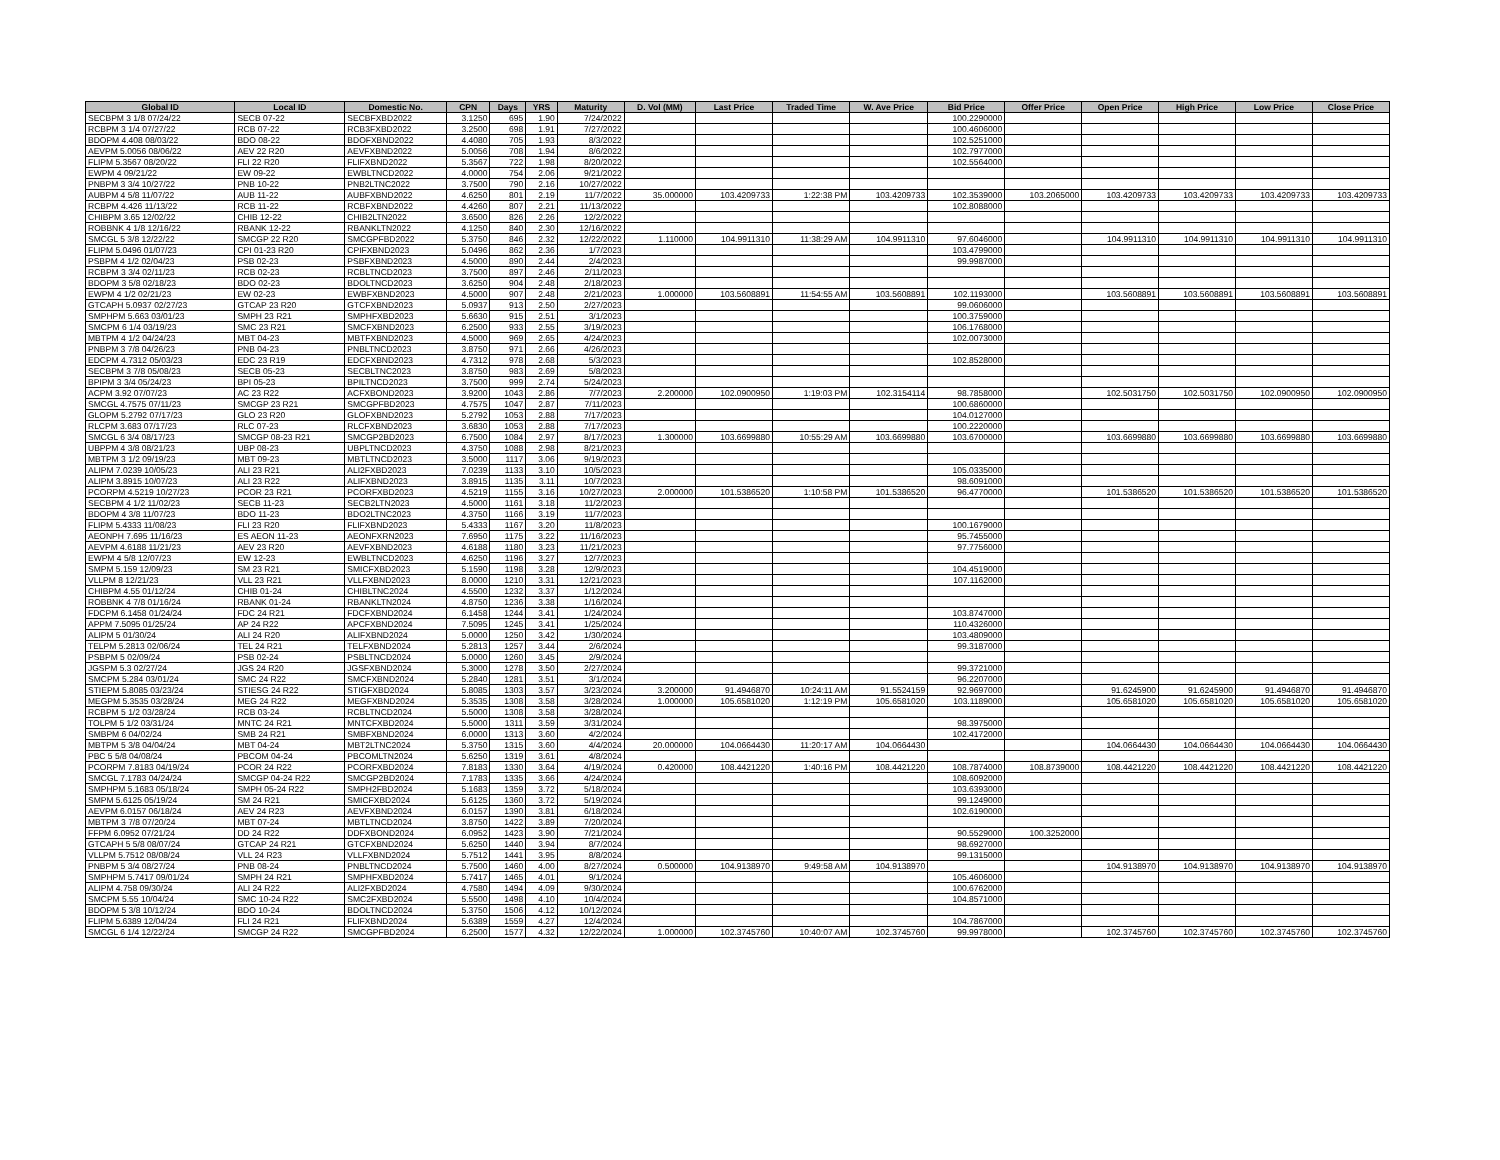| Global ID | Local ID | Domestic No. | CPN | Days | YRS | Maturity | D. Vol (MM) | Last Price | Traded Time | W. Ave Price | Bid Price | Offer Price | Open Price | High Price | Low Price | Close Price |
| --- | --- | --- | --- | --- | --- | --- | --- | --- | --- | --- | --- | --- | --- | --- | --- | --- |
| SECBPM 3 1/8 07/24/22 | SECB 07-22 | SECBFXBD2022 | 3.1250 | 695 | 1.90 | 7/24/2022 | | | | | 100.2290000 | | | | | |
| RCBPM 3 1/4 07/27/22 | RCB 07-22 | RCB3FXBD2022 | 3.2500 | 698 | 1.91 | 7/27/2022 | | | | | 100.4606000 | | | | | |
| BDOPM 4.408 08/03/22 | BDO 08-22 | BDOFXBND2022 | 4.4080 | 705 | 1.93 | 8/3/2022 | | | | | 102.5251000 | | | | | |
| AEVPM 5.0056 08/06/22 | AEV 22 R20 | AEVFXBND2022 | 5.0056 | 708 | 1.94 | 8/6/2022 | | | | | 102.7977000 | | | | | |
| FLIPM 5.3567 08/20/22 | FLI 22 R20 | FLIFXBND2022 | 5.3567 | 722 | 1.98 | 8/20/2022 | | | | | 102.5564000 | | | | | |
| EWPM 4 09/21/22 | EW 09-22 | EWBLTNCD2022 | 4.0000 | 754 | 2.06 | 9/21/2022 | | | | | | | | | | |
| PNBPM 3 3/4 10/27/22 | PNB 10-22 | PNB2LTNC2022 | 3.7500 | 790 | 2.16 | 10/27/2022 | | | | | | | | | | |
| AUBPM 4 5/8 11/07/22 | AUB 11-22 | AUBFXBND2022 | 4.6250 | 801 | 2.19 | 11/7/2022 | 35.000000 | 103.4209733 | 1:22:38 PM | 103.4209733 | 102.3539000 | 103.2065000 | 103.4209733 | 103.4209733 | 103.4209733 | 103.4209733 |
| RCBPM 4.426 11/13/22 | RCB 11-22 | RCBFXBND2022 | 4.4260 | 807 | 2.21 | 11/13/2022 | | | | | 102.8088000 | | | | | |
| CHIBPM 3.65 12/02/22 | CHIB 12-22 | CHIB2LTN2022 | 3.6500 | 826 | 2.26 | 12/2/2022 | | | | | | | | | | |
| ROBBNK 4 1/8 12/16/22 | RBANK 12-22 | RBANKLTN2022 | 4.1250 | 840 | 2.30 | 12/16/2022 | | | | | | | | | | |
| SMCGL 5 3/8 12/22/22 | SMCGP 22 R20 | SMCGPFBD2022 | 5.3750 | 846 | 2.32 | 12/22/2022 | 1.110000 | 104.9911310 | 11:38:29 AM | 104.9911310 | 97.6046000 | | 104.9911310 | 104.9911310 | 104.9911310 | 104.9911310 |
| FLIPM 5.0496 01/07/23 | CPI 01-23 R20 | CPIFXBND2023 | 5.0496 | 862 | 2.36 | 1/7/2023 | | | | | 103.4799000 | | | | | |
| PSBPM 4 1/2 02/04/23 | PSB 02-23 | PSBFXBND2023 | 4.5000 | 890 | 2.44 | 2/4/2023 | | | | | 99.9987000 | | | | | |
| RCBPM 3 3/4 02/11/23 | RCB 02-23 | RCBLTNCD2023 | 3.7500 | 897 | 2.46 | 2/11/2023 | | | | | | | | | | |
| BDOPM 3 5/8 02/18/23 | BDO 02-23 | BDOLTNCD2023 | 3.6250 | 904 | 2.48 | 2/18/2023 | | | | | | | | | | |
| EWPM 4 1/2 02/21/23 | EW 02-23 | EWBFXBND2023 | 4.5000 | 907 | 2.48 | 2/21/2023 | 1.000000 | 103.5608891 | 11:54:55 AM | 103.5608891 | 102.1193000 | | 103.5608891 | 103.5608891 | 103.5608891 | 103.5608891 |
| GTCAPH 5.0937 02/27/23 | GTCAP 23 R20 | GTCFXBND2023 | 5.0937 | 913 | 2.50 | 2/27/2023 | | | | | 99.0606000 | | | | | |
| SMPHPM 5.663 03/01/23 | SMPH 23 R21 | SMPHFXBD2023 | 5.6630 | 915 | 2.51 | 3/1/2023 | | | | | 100.3759000 | | | | | |
| SMCPM 6 1/4 03/19/23 | SMC 23 R21 | SMCFXBND2023 | 6.2500 | 933 | 2.55 | 3/19/2023 | | | | | 106.1768000 | | | | | |
| MBTPM 4 1/2 04/24/23 | MBT 04-23 | MBTFXBND2023 | 4.5000 | 969 | 2.65 | 4/24/2023 | | | | | 102.0073000 | | | | | |
| PNBPM 3 7/8 04/26/23 | PNB 04-23 | PNBLTNCD2023 | 3.8750 | 971 | 2.66 | 4/26/2023 | | | | | | | | | | |
| EDCPM 4.7312 05/03/23 | EDC 23 R19 | EDCFXBND2023 | 4.7312 | 978 | 2.68 | 5/3/2023 | | | | | 102.8528000 | | | | | |
| SECBPM 3 7/8 05/08/23 | SECB 05-23 | SECBLTNC2023 | 3.8750 | 983 | 2.69 | 5/8/2023 | | | | | | | | | | |
| BPIPM 3 3/4 05/24/23 | BPI 05-23 | BPILTNCD2023 | 3.7500 | 999 | 2.74 | 5/24/2023 | | | | | | | | | | |
| ACPM 3.92 07/07/23 | AC 23 R22 | ACFXBOND2023 | 3.9200 | 1043 | 2.86 | 7/7/2023 | 2.200000 | 102.0900950 | 1:19:03 PM | 102.3154114 | 98.7858000 | | 102.5031750 | 102.5031750 | 102.0900950 | 102.0900950 |
| SMCGL 4.7575 07/11/23 | SMCGP 23 R21 | SMCGPFBD2023 | 4.7575 | 1047 | 2.87 | 7/11/2023 | | | | | 100.6860000 | | | | | |
| GLOPM 5.2792 07/17/23 | GLO 23 R20 | GLOFXBND2023 | 5.2792 | 1053 | 2.88 | 7/17/2023 | | | | | 104.0127000 | | | | | |
| RLCPM 3.683 07/17/23 | RLC 07-23 | RLCFXBND2023 | 3.6830 | 1053 | 2.88 | 7/17/2023 | | | | | 100.2220000 | | | | | |
| SMCGL 6 3/4 08/17/23 | SMCGP 08-23 R21 | SMCGP2BD2023 | 6.7500 | 1084 | 2.97 | 8/17/2023 | 1.300000 | 103.6699880 | 10:55:29 AM | 103.6699880 | 103.6700000 | | 103.6699880 | 103.6699880 | 103.6699880 | 103.6699880 |
| UBPPM 4 3/8 08/21/23 | UBP 08-23 | UBPLTNCD2023 | 4.3750 | 1088 | 2.98 | 8/21/2023 | | | | | | | | | | |
| MBTPM 3 1/2 09/19/23 | MBT 09-23 | MBTLTNCD2023 | 3.5000 | 1117 | 3.06 | 9/19/2023 | | | | | | | | | | |
| ALIPM 7.0239 10/05/23 | ALI 23 R21 | ALI2FXBD2023 | 7.0239 | 1133 | 3.10 | 10/5/2023 | | | | | 105.0335000 | | | | | |
| ALIPM 3.8915 10/07/23 | ALI 23 R22 | ALIFXBND2023 | 3.8915 | 1135 | 3.11 | 10/7/2023 | | | | | 98.6091000 | | | | | |
| PCORPM 4.5219 10/27/23 | PCOR 23 R21 | PCORFXBD2023 | 4.5219 | 1155 | 3.16 | 10/27/2023 | 2.000000 | 101.5386520 | 1:10:58 PM | 101.5386520 | 96.4770000 | | 101.5386520 | 101.5386520 | 101.5386520 | 101.5386520 |
| SECBPM 4 1/2 11/02/23 | SECB 11-23 | SECB2LTN2023 | 4.5000 | 1161 | 3.18 | 11/2/2023 | | | | | | | | | | |
| BDOPM 4 3/8 11/07/23 | BDO 11-23 | BDO2LTNC2023 | 4.3750 | 1166 | 3.19 | 11/7/2023 | | | | | | | | | | |
| FLIPM 5.4333 11/08/23 | FLI 23 R20 | FLIFXBND2023 | 5.4333 | 1167 | 3.20 | 11/8/2023 | | | | | 100.1679000 | | | | | |
| AEONPH 7.695 11/16/23 | ES AEON 11-23 | AEONFXRN2023 | 7.6950 | 1175 | 3.22 | 11/16/2023 | | | | | 95.7455000 | | | | | |
| AEVPM 4.6188 11/21/23 | AEV 23 R20 | AEVFXBND2023 | 4.6188 | 1180 | 3.23 | 11/21/2023 | | | | | 97.7756000 | | | | | |
| EWPM 4 5/8 12/07/23 | EW 12-23 | EWBLTNCD2023 | 4.6250 | 1196 | 3.27 | 12/7/2023 | | | | | | | | | | |
| SMPM 5.159 12/09/23 | SM 23 R21 | SMICFXBD2023 | 5.1590 | 1198 | 3.28 | 12/9/2023 | | | | | 104.4519000 | | | | | |
| VLLPM 8 12/21/23 | VLL 23 R21 | VLLFXBND2023 | 8.0000 | 1210 | 3.31 | 12/21/2023 | | | | | 107.1162000 | | | | | |
| CHIBPM 4.55 01/12/24 | CHIB 01-24 | CHIBLTNC2024 | 4.5500 | 1232 | 3.37 | 1/12/2024 | | | | | | | | | | |
| ROBBNK 4 7/8 01/16/24 | RBANK 01-24 | RBANKLTN2024 | 4.8750 | 1236 | 3.38 | 1/16/2024 | | | | | | | | | | |
| FDCPM 6.1458 01/24/24 | FDC 24 R21 | FDCFXBND2024 | 6.1458 | 1244 | 3.41 | 1/24/2024 | | | | | 103.8747000 | | | | | |
| APPM 7.5095 01/25/24 | AP 24 R22 | APCFXBND2024 | 7.5095 | 1245 | 3.41 | 1/25/2024 | | | | | 110.4326000 | | | | | |
| ALIPM 5 01/30/24 | ALI 24 R20 | ALIFXBND2024 | 5.0000 | 1250 | 3.42 | 1/30/2024 | | | | | 103.4809000 | | | | | |
| TELPM 5.2813 02/06/24 | TEL 24 R21 | TELFXBND2024 | 5.2813 | 1257 | 3.44 | 2/6/2024 | | | | | 99.3187000 | | | | | |
| PSBPM 5 02/09/24 | PSB 02-24 | PSBLTNCD2024 | 5.0000 | 1260 | 3.45 | 2/9/2024 | | | | | | | | | | |
| JGSPM 5.3 02/27/24 | JGS 24 R20 | JGSFXBND2024 | 5.3000 | 1278 | 3.50 | 2/27/2024 | | | | | 99.3721000 | | | | | |
| SMCPM 5.284 03/01/24 | SMC 24 R22 | SMCFXBND2024 | 5.2840 | 1281 | 3.51 | 3/1/2024 | | | | | 96.2207000 | | | | | |
| STIEPM 5.8085 03/23/24 | STIESG 24 R22 | STIGFXBD2024 | 5.8085 | 1303 | 3.57 | 3/23/2024 | 3.200000 | 91.4946870 | 10:24:11 AM | 91.5524159 | 92.9697000 | | 91.6245900 | 91.6245900 | 91.4946870 | 91.4946870 |
| MEGPM 5.3535 03/28/24 | MEG 24 R22 | MEGFXBND2024 | 5.3535 | 1308 | 3.58 | 3/28/2024 | 1.000000 | 105.6581020 | 1:12:19 PM | 105.6581020 | 103.1189000 | | 105.6581020 | 105.6581020 | 105.6581020 | 105.6581020 |
| RCBPM 5 1/2 03/28/24 | RCB 03-24 | RCBLTNCD2024 | 5.5000 | 1308 | 3.58 | 3/28/2024 | | | | | | | | | | |
| TOLPM 5 1/2 03/31/24 | MNTC 24 R21 | MNTCFXBD2024 | 5.5000 | 1311 | 3.59 | 3/31/2024 | | | | | 98.3975000 | | | | | |
| SMBPM 6 04/02/24 | SMB 24 R21 | SMBFXBND2024 | 6.0000 | 1313 | 3.60 | 4/2/2024 | | | | | 102.4172000 | | | | | |
| MBTPM 5 3/8 04/04/24 | MBT 04-24 | MBT2LTNC2024 | 5.3750 | 1315 | 3.60 | 4/4/2024 | 20.000000 | 104.0664430 | 11:20:17 AM | 104.0664430 | | | 104.0664430 | 104.0664430 | 104.0664430 | 104.0664430 |
| PBC 5 5/8 04/08/24 | PBCOM 04-24 | PBCOMLTN2024 | 5.6250 | 1319 | 3.61 | 4/8/2024 | | | | | | | | | | |
| PCORPM 7.8183 04/19/24 | PCOR 24 R22 | PCORFXBD2024 | 7.8183 | 1330 | 3.64 | 4/19/2024 | 0.420000 | 108.4421220 | 1:40:16 PM | 108.4421220 | 108.7874000 | 108.8739000 | 108.4421220 | 108.4421220 | 108.4421220 | 108.4421220 |
| SMCGL 7.1783 04/24/24 | SMCGP 04-24 R22 | SMCGP2BD2024 | 7.1783 | 1335 | 3.66 | 4/24/2024 | | | | | 108.6092000 | | | | | |
| SMPHPM 5.1683 05/18/24 | SMPH 05-24 R22 | SMPH2FBD2024 | 5.1683 | 1359 | 3.72 | 5/18/2024 | | | | | 103.6393000 | | | | | |
| SMPM 5.6125 05/19/24 | SM 24 R21 | SMICFXBD2024 | 5.6125 | 1360 | 3.72 | 5/19/2024 | | | | | 99.1249000 | | | | | |
| AEVPM 6.0157 06/18/24 | AEV 24 R23 | AEVFXBND2024 | 6.0157 | 1390 | 3.81 | 6/18/2024 | | | | | 102.6190000 | | | | | |
| MBTPM 3 7/8 07/20/24 | MBT 07-24 | MBTLTNCD2024 | 3.8750 | 1422 | 3.89 | 7/20/2024 | | | | | | | | | | |
| FFPM 6.0952 07/21/24 | DD 24 R22 | DDFXBOND2024 | 6.0952 | 1423 | 3.90 | 7/21/2024 | | | | | 90.5529000 | 100.3252000 | | | | |
| GTCAPH 5 5/8 08/07/24 | GTCAP 24 R21 | GTCFXBND2024 | 5.6250 | 1440 | 3.94 | 8/7/2024 | | | | | 98.6927000 | | | | | |
| VLLPM 5.7512 08/08/24 | VLL 24 R23 | VLLFXBND2024 | 5.7512 | 1441 | 3.95 | 8/8/2024 | | | | | 99.1315000 | | | | | |
| PNBPM 5 3/4 08/27/24 | PNB 08-24 | PNBLTNCD2024 | 5.7500 | 1460 | 4.00 | 8/27/2024 | 0.500000 | 104.9138970 | 9:49:58 AM | 104.9138970 | | | 104.9138970 | 104.9138970 | 104.9138970 | 104.9138970 |
| SMPHPM 5.7417 09/01/24 | SMPH 24 R21 | SMPHFXBD2024 | 5.7417 | 1465 | 4.01 | 9/1/2024 | | | | | 105.4606000 | | | | | |
| ALIPM 4.758 09/30/24 | ALI 24 R22 | ALI2FXBD2024 | 4.7580 | 1494 | 4.09 | 9/30/2024 | | | | | 100.6762000 | | | | | |
| SMCPM 5.55 10/04/24 | SMC 10-24 R22 | SMC2FXBD2024 | 5.5500 | 1498 | 4.10 | 10/4/2024 | | | | | 104.8571000 | | | | | |
| BDOPM 5 3/8 10/12/24 | BDO 10-24 | BDOLTNCD2024 | 5.3750 | 1506 | 4.12 | 10/12/2024 | | | | | | | | | | |
| FLIPM 5.6389 12/04/24 | FLI 24 R21 | FLIFXBND2024 | 5.6389 | 1559 | 4.27 | 12/4/2024 | | | | | 104.7867000 | | | | | |
| SMCGL 6 1/4 12/22/24 | SMCGP 24 R22 | SMCGPFBD2024 | 6.2500 | 1577 | 4.32 | 12/22/2024 | 1.000000 | 102.3745760 | 10:40:07 AM | 102.3745760 | 99.9978000 | | 102.3745760 | 102.3745760 | 102.3745760 | 102.3745760 |